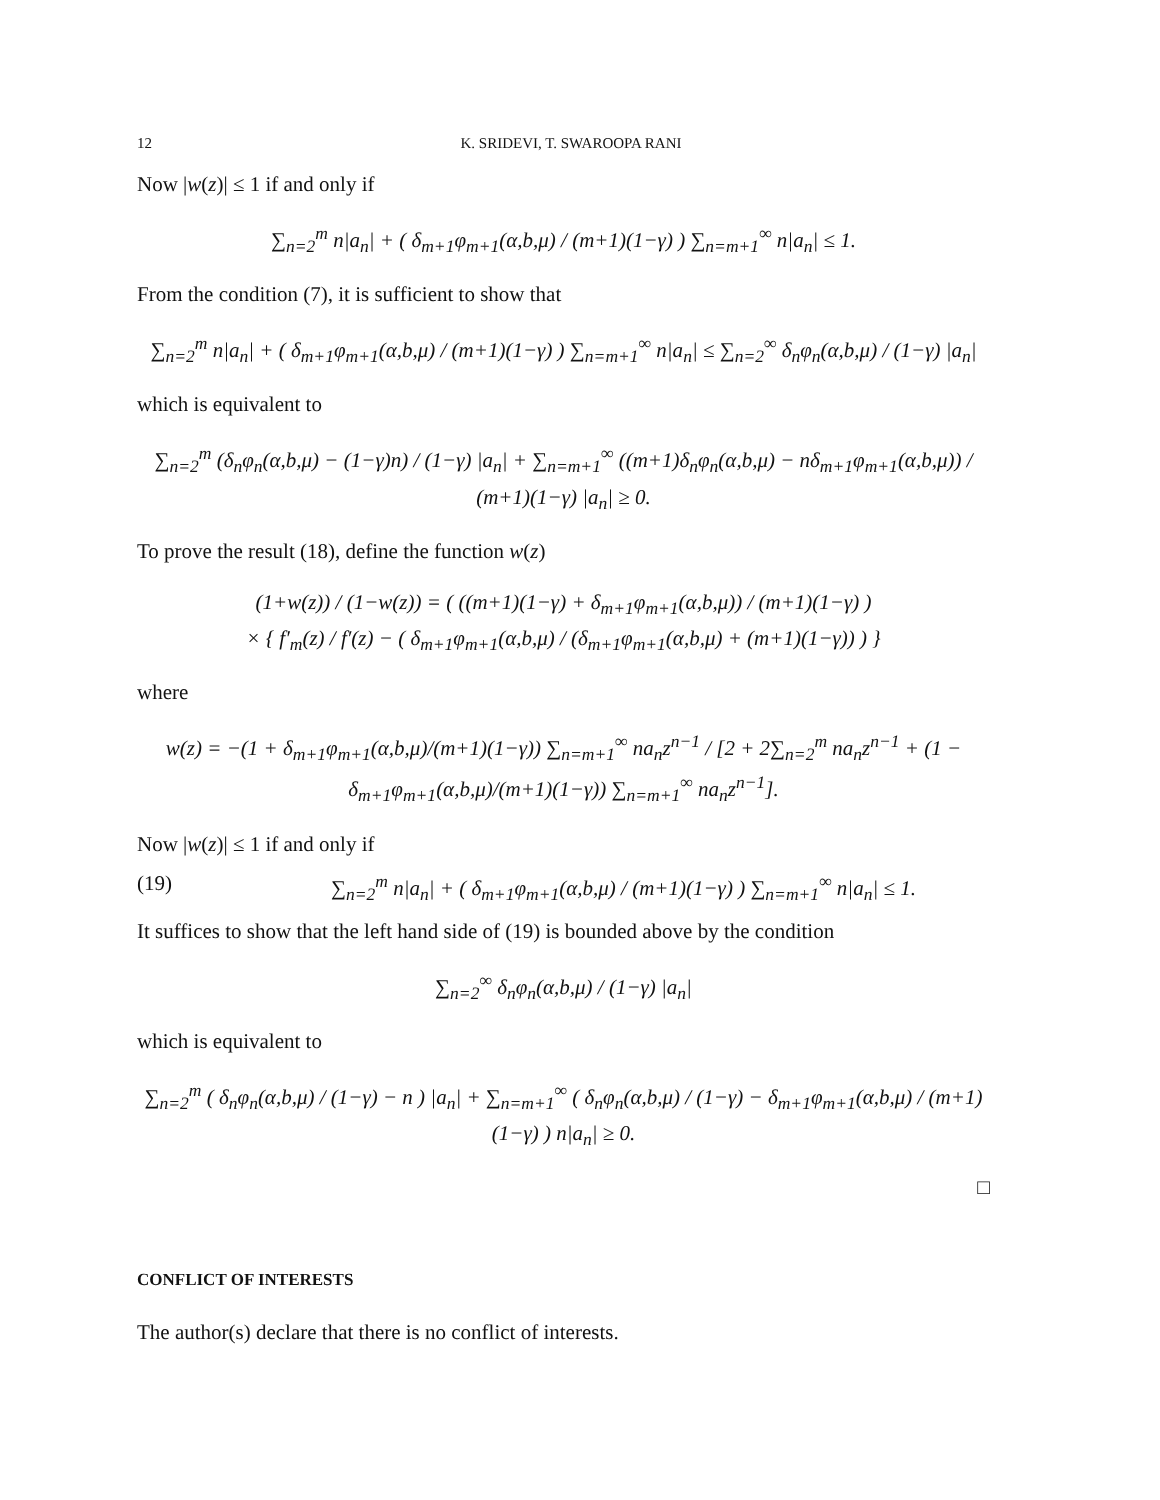12 K. SRIDEVI, T. SWAROOPA RANI
Now |w(z)| ≤ 1 if and only if
∑<sub>n=2</sub><sup>m</sup> n|a<sub>n</sub>| + ( δ<sub>m+1</sub>φ<sub>m+1</sub>(α,b,μ) / (m+1)(1−γ) ) ∑<sub>n=m+1</sub><sup>∞</sup> n|a<sub>n</sub>| ≤ 1.
From the condition (7), it is sufficient to show that
∑<sub>n=2</sub><sup>m</sup> n|a<sub>n</sub>| + ( δ<sub>m+1</sub>φ<sub>m+1</sub>(α,b,μ) / (m+1)(1−γ) ) ∑<sub>n=m+1</sub><sup>∞</sup> n|a<sub>n</sub>| ≤ ∑<sub>n=2</sub><sup>∞</sup> δ<sub>n</sub>φ<sub>n</sub>(α,b,μ) / (1−γ) |a<sub>n</sub>|
which is equivalent to
∑<sub>n=2</sub><sup>m</sup> (δ<sub>n</sub>φ<sub>n</sub>(α,b,μ) − (1−γ)n) / (1−γ) |a<sub>n</sub>| + ∑<sub>n=m+1</sub><sup>∞</sup> ((m+1)δ<sub>n</sub>φ<sub>n</sub>(α,b,μ) − nδ<sub>m+1</sub>φ<sub>m+1</sub>(α,b,μ)) / (m+1)(1−γ) |a<sub>n</sub>| ≥ 0.
To prove the result (18), define the function w(z)
(1+w(z)) / (1−w(z)) = ( ((m+1)(1−γ) + δ<sub>m+1</sub>φ<sub>m+1</sub>(α,b,μ)) / (m+1)(1−γ) )
× { f′<sub>m</sub>(z) / f′(z) − ( δ<sub>m+1</sub>φ<sub>m+1</sub>(α,b,μ) / (δ<sub>m+1</sub>φ<sub>m+1</sub>(α,b,μ) + (m+1)(1−γ)) ) }
where
w(z) = −(1 + δ<sub>m+1</sub>φ<sub>m+1</sub>(α,b,μ)/(m+1)(1−γ)) ∑<sub>n=m+1</sub><sup>∞</sup> na<sub>n</sub>z<sup>n−1</sup> / [2 + 2∑<sub>n=2</sub><sup>m</sup> na<sub>n</sub>z<sup>n−1</sup> + (1 − δ<sub>m+1</sub>φ<sub>m+1</sub>(α,b,μ)/(m+1)(1−γ)) ∑<sub>n=m+1</sub><sup>∞</sup> na<sub>n</sub>z<sup>n−1</sup>].
Now |w(z)| ≤ 1 if and only if
(19) ∑<sub>n=2</sub><sup>m</sup> n|a<sub>n</sub>| + ( δ<sub>m+1</sub>φ<sub>m+1</sub>(α,b,μ) / (m+1)(1−γ) ) ∑<sub>n=m+1</sub><sup>∞</sup> n|a<sub>n</sub>| ≤ 1.
It suffices to show that the left hand side of (19) is bounded above by the condition
∑<sub>n=2</sub><sup>∞</sup> δ<sub>n</sub>φ<sub>n</sub>(α,b,μ) / (1−γ) |a<sub>n</sub>|
which is equivalent to
∑<sub>n=2</sub><sup>m</sup> ( δ<sub>n</sub>φ<sub>n</sub>(α,b,μ) / (1−γ) − n ) |a<sub>n</sub>| + ∑<sub>n=m+1</sub><sup>∞</sup> ( δ<sub>n</sub>φ<sub>n</sub>(α,b,μ) / (1−γ) − δ<sub>m+1</sub>φ<sub>m+1</sub>(α,b,μ) / (m+1)(1−γ) ) n|a<sub>n</sub>| ≥ 0.
□
CONFLICT OF INTERESTS
The author(s) declare that there is no conflict of interests.